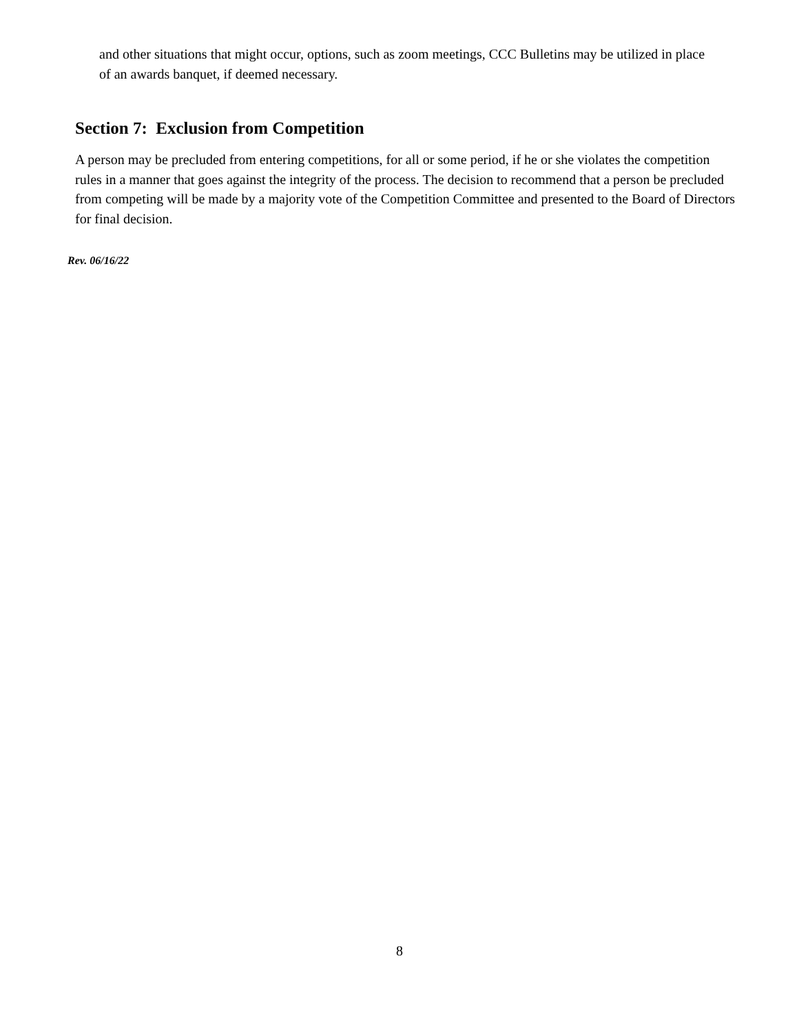and other situations that might occur, options, such as zoom meetings, CCC Bulletins may be utilized in place of an awards banquet, if deemed necessary.
Section 7: Exclusion from Competition
A person may be precluded from entering competitions, for all or some period, if he or she violates the competition rules in a manner that goes against the integrity of the process. The decision to recommend that a person be precluded from competing will be made by a majority vote of the Competition Committee and presented to the Board of Directors for final decision.
Rev. 06/16/22
8